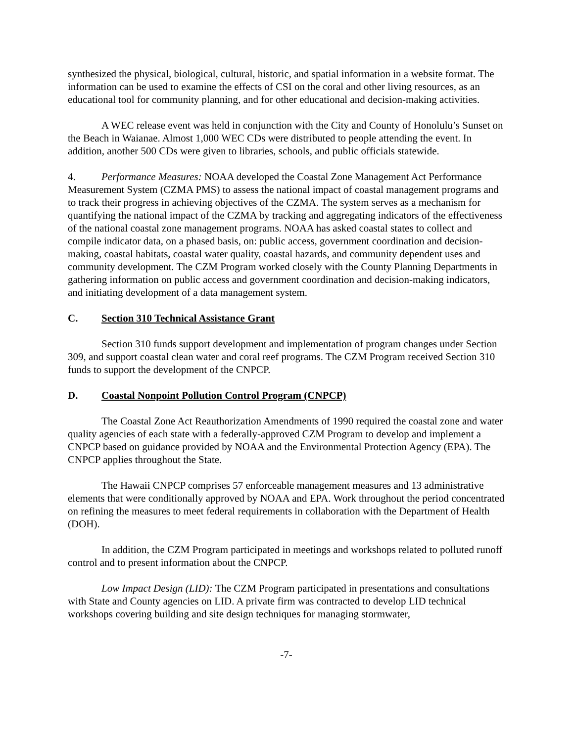synthesized the physical, biological, cultural, historic, and spatial information in a website format. The information can be used to examine the effects of CSI on the coral and other living resources, as an educational tool for community planning, and for other educational and decision-making activities.
A WEC release event was held in conjunction with the City and County of Honolulu’s Sunset on the Beach in Waianae. Almost 1,000 WEC CDs were distributed to people attending the event. In addition, another 500 CDs were given to libraries, schools, and public officials statewide.
4. Performance Measures: NOAA developed the Coastal Zone Management Act Performance Measurement System (CZMA PMS) to assess the national impact of coastal management programs and to track their progress in achieving objectives of the CZMA. The system serves as a mechanism for quantifying the national impact of the CZMA by tracking and aggregating indicators of the effectiveness of the national coastal zone management programs. NOAA has asked coastal states to collect and compile indicator data, on a phased basis, on: public access, government coordination and decision-making, coastal habitats, coastal water quality, coastal hazards, and community dependent uses and community development. The CZM Program worked closely with the County Planning Departments in gathering information on public access and government coordination and decision-making indicators, and initiating development of a data management system.
C. Section 310 Technical Assistance Grant
Section 310 funds support development and implementation of program changes under Section 309, and support coastal clean water and coral reef programs. The CZM Program received Section 310 funds to support the development of the CNPCP.
D. Coastal Nonpoint Pollution Control Program (CNPCP)
The Coastal Zone Act Reauthorization Amendments of 1990 required the coastal zone and water quality agencies of each state with a federally-approved CZM Program to develop and implement a CNPCP based on guidance provided by NOAA and the Environmental Protection Agency (EPA). The CNPCP applies throughout the State.
The Hawaii CNPCP comprises 57 enforceable management measures and 13 administrative elements that were conditionally approved by NOAA and EPA. Work throughout the period concentrated on refining the measures to meet federal requirements in collaboration with the Department of Health (DOH).
In addition, the CZM Program participated in meetings and workshops related to polluted runoff control and to present information about the CNPCP.
Low Impact Design (LID): The CZM Program participated in presentations and consultations with State and County agencies on LID. A private firm was contracted to develop LID technical workshops covering building and site design techniques for managing stormwater,
-7-